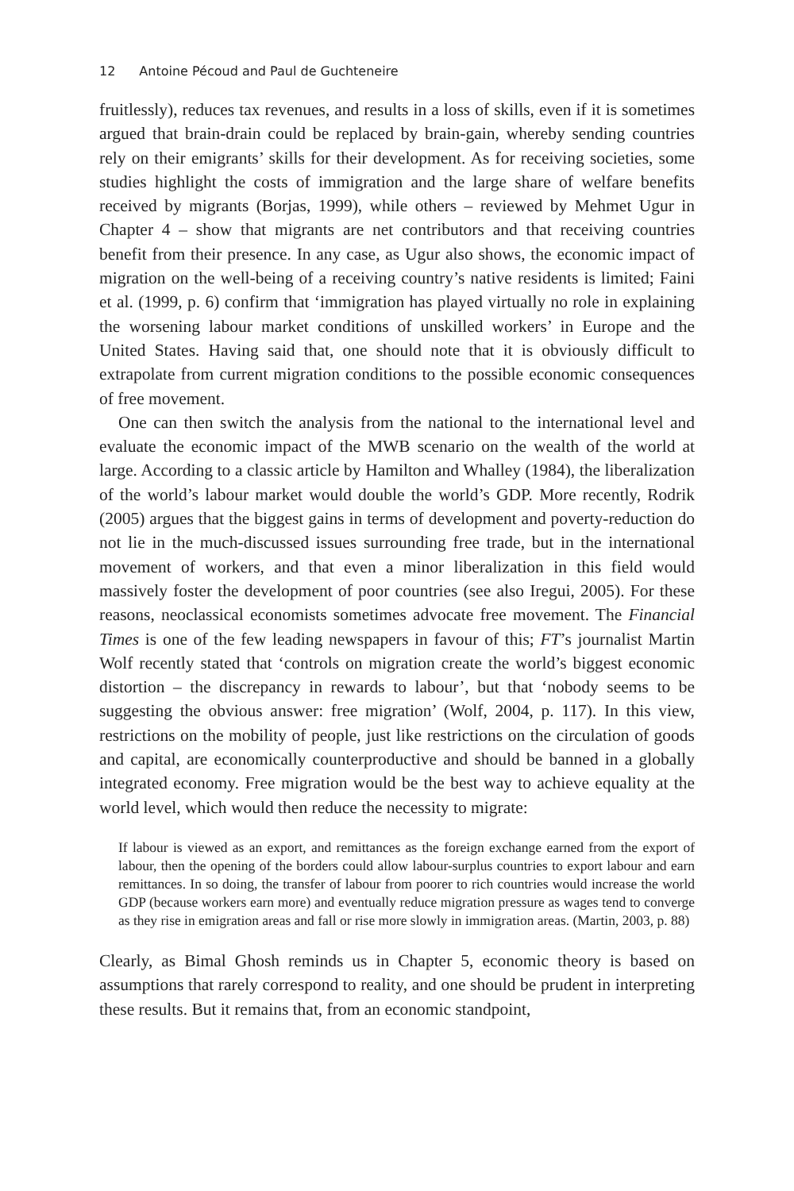12 Antoine Pécoud and Paul de Guchteneire
fruitlessly), reduces tax revenues, and results in a loss of skills, even if it is sometimes argued that brain-drain could be replaced by brain-gain, whereby sending countries rely on their emigrants’ skills for their development. As for receiving societies, some studies highlight the costs of immigration and the large share of welfare benefits received by migrants (Borjas, 1999), while others – reviewed by Mehmet Ugur in Chapter 4 – show that migrants are net contributors and that receiving countries benefit from their presence. In any case, as Ugur also shows, the economic impact of migration on the well-being of a receiving country’s native residents is limited; Faini et al. (1999, p. 6) confirm that ‘immigration has played virtually no role in explaining the worsening labour market conditions of unskilled workers’ in Europe and the United States. Having said that, one should note that it is obviously difficult to extrapolate from current migration conditions to the possible economic consequences of free movement.
One can then switch the analysis from the national to the international level and evaluate the economic impact of the MWB scenario on the wealth of the world at large. According to a classic article by Hamilton and Whalley (1984), the liberalization of the world’s labour market would double the world’s GDP. More recently, Rodrik (2005) argues that the biggest gains in terms of development and poverty-reduction do not lie in the much-discussed issues surrounding free trade, but in the international movement of workers, and that even a minor liberalization in this field would massively foster the development of poor countries (see also Iregui, 2005). For these reasons, neoclassical economists sometimes advocate free movement. The Financial Times is one of the few leading newspapers in favour of this; FT’s journalist Martin Wolf recently stated that ‘controls on migration create the world’s biggest economic distortion – the discrepancy in rewards to labour’, but that ‘nobody seems to be suggesting the obvious answer: free migration’ (Wolf, 2004, p. 117). In this view, restrictions on the mobility of people, just like restrictions on the circulation of goods and capital, are economically counterproductive and should be banned in a globally integrated economy. Free migration would be the best way to achieve equality at the world level, which would then reduce the necessity to migrate:
If labour is viewed as an export, and remittances as the foreign exchange earned from the export of labour, then the opening of the borders could allow labour-surplus countries to export labour and earn remittances. In so doing, the transfer of labour from poorer to rich countries would increase the world GDP (because workers earn more) and eventually reduce migration pressure as wages tend to converge as they rise in emigration areas and fall or rise more slowly in immigration areas. (Martin, 2003, p. 88)
Clearly, as Bimal Ghosh reminds us in Chapter 5, economic theory is based on assumptions that rarely correspond to reality, and one should be prudent in interpreting these results. But it remains that, from an economic standpoint,